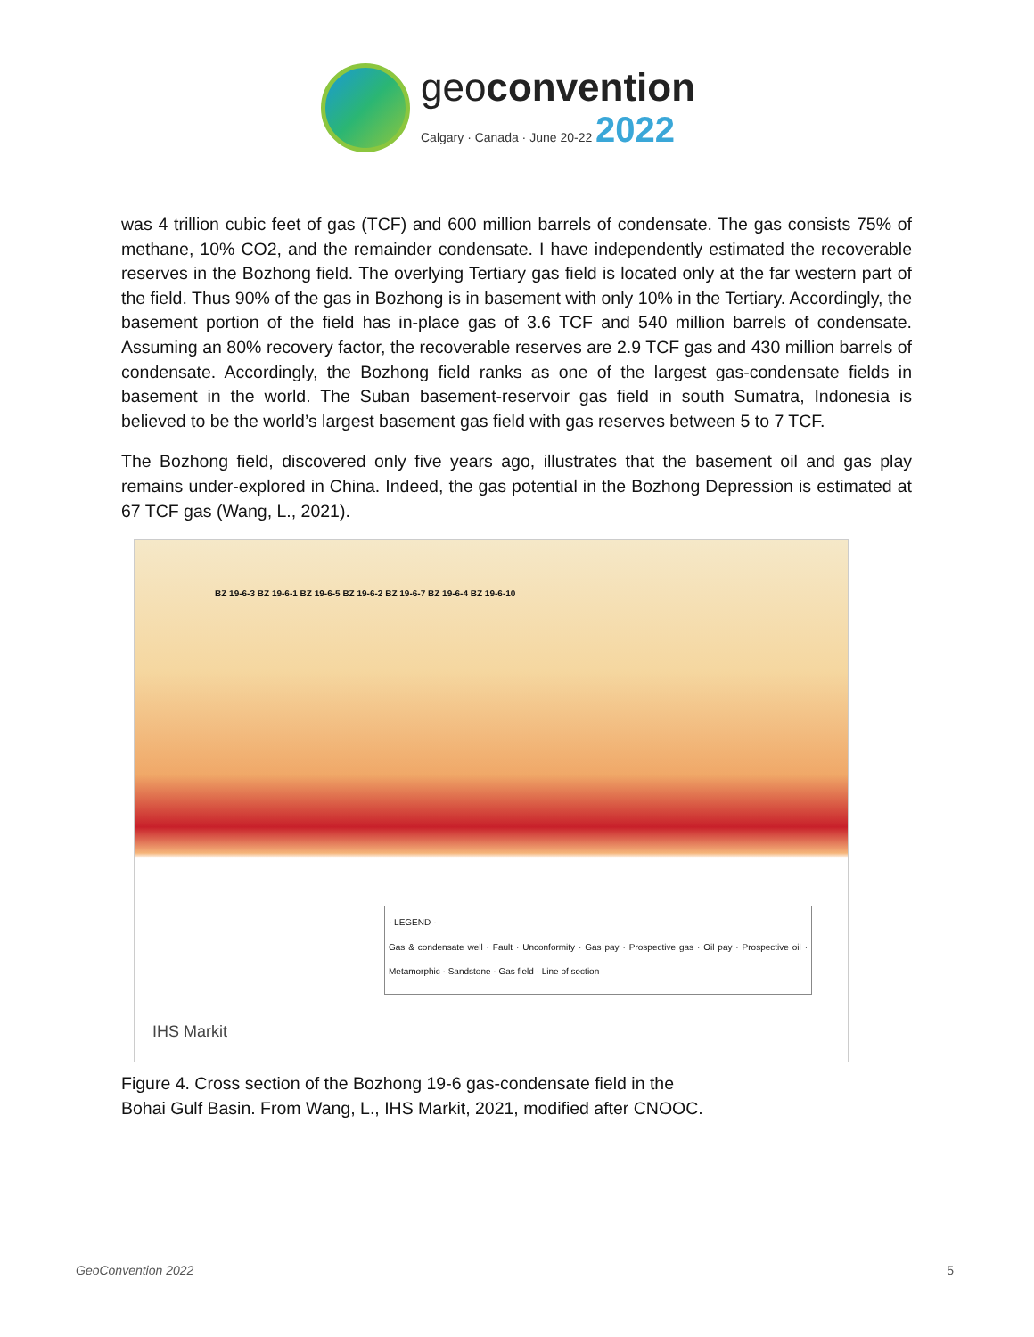geoconvention
Calgary · Canada · June 20-22 2022
was 4 trillion cubic feet of gas (TCF) and 600 million barrels of condensate. The gas consists 75% of methane, 10% CO2, and the remainder condensate. I have independently estimated the recoverable reserves in the Bozhong field. The overlying Tertiary gas field is located only at the far western part of the field. Thus 90% of the gas in Bozhong is in basement with only 10% in the Tertiary. Accordingly, the basement portion of the field has in-place gas of 3.6 TCF and 540 million barrels of condensate. Assuming an 80% recovery factor, the recoverable reserves are 2.9 TCF gas and 430 million barrels of condensate. Accordingly, the Bozhong field ranks as one of the largest gas-condensate fields in basement in the world. The Suban basement-reservoir gas field in south Sumatra, Indonesia is believed to be the world’s largest basement gas field with gas reserves between 5 to 7 TCF.
The Bozhong field, discovered only five years ago, illustrates that the basement oil and gas play remains under-explored in China. Indeed, the gas potential in the Bozhong Depression is estimated at 67 TCF gas (Wang, L., 2021).
BZ 19-6-3 BZ 19-6-1 BZ 19-6-5 BZ 19-6-2 BZ 19-6-7 BZ 19-6-4 BZ 19-6-10
- LEGEND -
Gas & condensate well · Fault · Unconformity · Gas pay · Prospective gas · Oil pay · Prospective oil · Metamorphic · Sandstone · Gas field · Line of section
IHS Markit
Figure 4. Cross section of the Bozhong 19-6 gas-condensate field in the
Bohai Gulf Basin. From Wang, L., IHS Markit, 2021, modified after CNOOC.
GeoConvention 2022 5